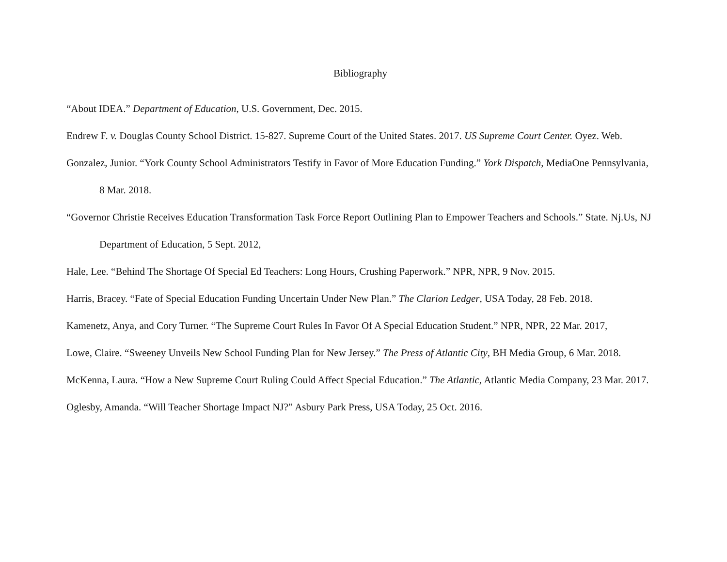Bibliography
“About IDEA.” Department of Education, U.S. Government, Dec. 2015.
Endrew F. v. Douglas County School District. 15-827. Supreme Court of the United States. 2017. US Supreme Court Center. Oyez. Web.
Gonzalez, Junior. “York County School Administrators Testify in Favor of More Education Funding.” York Dispatch, MediaOne Pennsylvania, 8 Mar. 2018.
“Governor Christie Receives Education Transformation Task Force Report Outlining Plan to Empower Teachers and Schools.” State. Nj.Us, NJ Department of Education, 5 Sept. 2012,
Hale, Lee. “Behind The Shortage Of Special Ed Teachers: Long Hours, Crushing Paperwork.” NPR, NPR, 9 Nov. 2015.
Harris, Bracey. “Fate of Special Education Funding Uncertain Under New Plan.” The Clarion Ledger, USA Today, 28 Feb. 2018.
Kamenetz, Anya, and Cory Turner. “The Supreme Court Rules In Favor Of A Special Education Student.” NPR, NPR, 22 Mar. 2017,
Lowe, Claire. “Sweeney Unveils New School Funding Plan for New Jersey.” The Press of Atlantic City, BH Media Group, 6 Mar. 2018.
McKenna, Laura. “How a New Supreme Court Ruling Could Affect Special Education.” The Atlantic, Atlantic Media Company, 23 Mar. 2017.
Oglesby, Amanda. “Will Teacher Shortage Impact NJ?” Asbury Park Press, USA Today, 25 Oct. 2016.